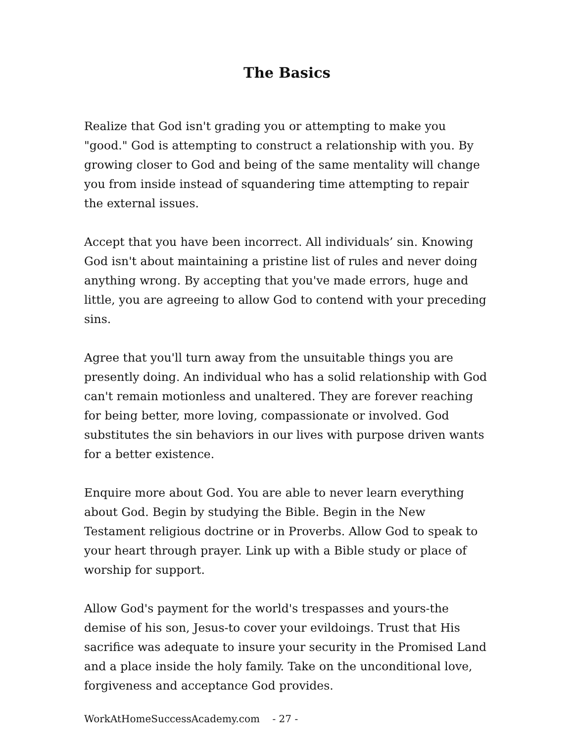The Basics
Realize that God isn't grading you or attempting to make you "good." God is attempting to construct a relationship with you. By growing closer to God and being of the same mentality will change you from inside instead of squandering time attempting to repair the external issues.
Accept that you have been incorrect. All individuals’ sin. Knowing God isn't about maintaining a pristine list of rules and never doing anything wrong. By accepting that you've made errors, huge and little, you are agreeing to allow God to contend with your preceding sins.
Agree that you'll turn away from the unsuitable things you are presently doing. An individual who has a solid relationship with God can't remain motionless and unaltered. They are forever reaching for being better, more loving, compassionate or involved. God substitutes the sin behaviors in our lives with purpose driven wants for a better existence.
Enquire more about God. You are able to never learn everything about God. Begin by studying the Bible. Begin in the New Testament religious doctrine or in Proverbs. Allow God to speak to your heart through prayer. Link up with a Bible study or place of worship for support.
Allow God's payment for the world's trespasses and yours-the demise of his son, Jesus-to cover your evildoings. Trust that His sacrifice was adequate to insure your security in the Promised Land and a place inside the holy family. Take on the unconditional love, forgiveness and acceptance God provides.
WorkAtHomeSuccessAcademy.com - 27 -